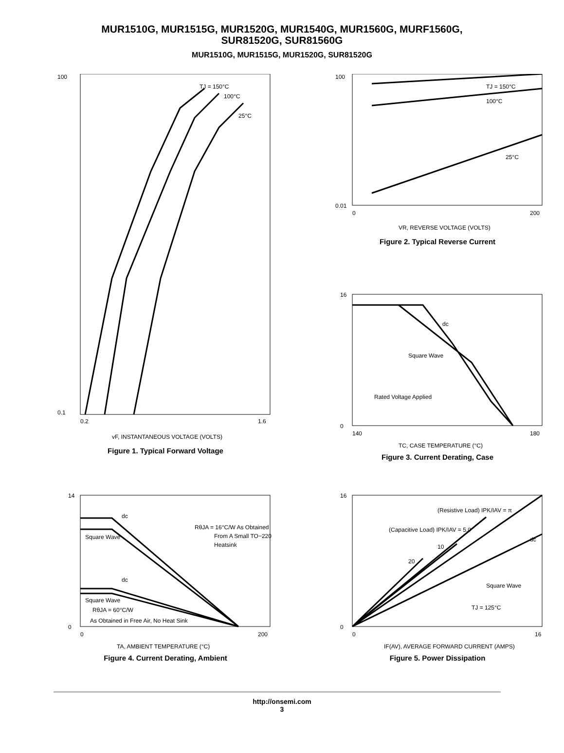MUR1510G, MUR1515G, MUR1520G, MUR1540G, MUR1560G, MURF1560G,
SUR81520G, SUR81560G
MUR1510G, MUR1515G, MUR1520G, SUR81520G
100
0.1
TJ = 150°C
100°C
25°C
0.2
1.6
vF, INSTANTANEOUS VOLTAGE (VOLTS)
Figure 1. Typical Forward Voltage
100
0.01
TJ = 150°C
100°C
25°C
0
200
VR, REVERSE VOLTAGE (VOLTS)
Figure 2. Typical Reverse Current
16
0
dc
Square Wave
Rated Voltage Applied
140
180
TC, CASE TEMPERATURE (°C)
Figure 3. Current Derating, Case
14
0
dc
Square Wave
dc
Square Wave
RθJA = 60°C/W
As Obtained in Free Air, No Heat Sink
RθJA = 16°C/W As Obtained
From A Small TO−220
Heatsink
0
200
TA, AMBIENT TEMPERATURE (°C)
Figure 4. Current Derating, Ambient
16
0
(Resistive Load) IPK/IAV = π
(Capacitive Load) IPK/IAV = 5.0
10
20
dc
Square Wave
TJ = 125°C
0
16
IF(AV), AVERAGE FORWARD CURRENT (AMPS)
Figure 5. Power Dissipation
http://onsemi.com
3